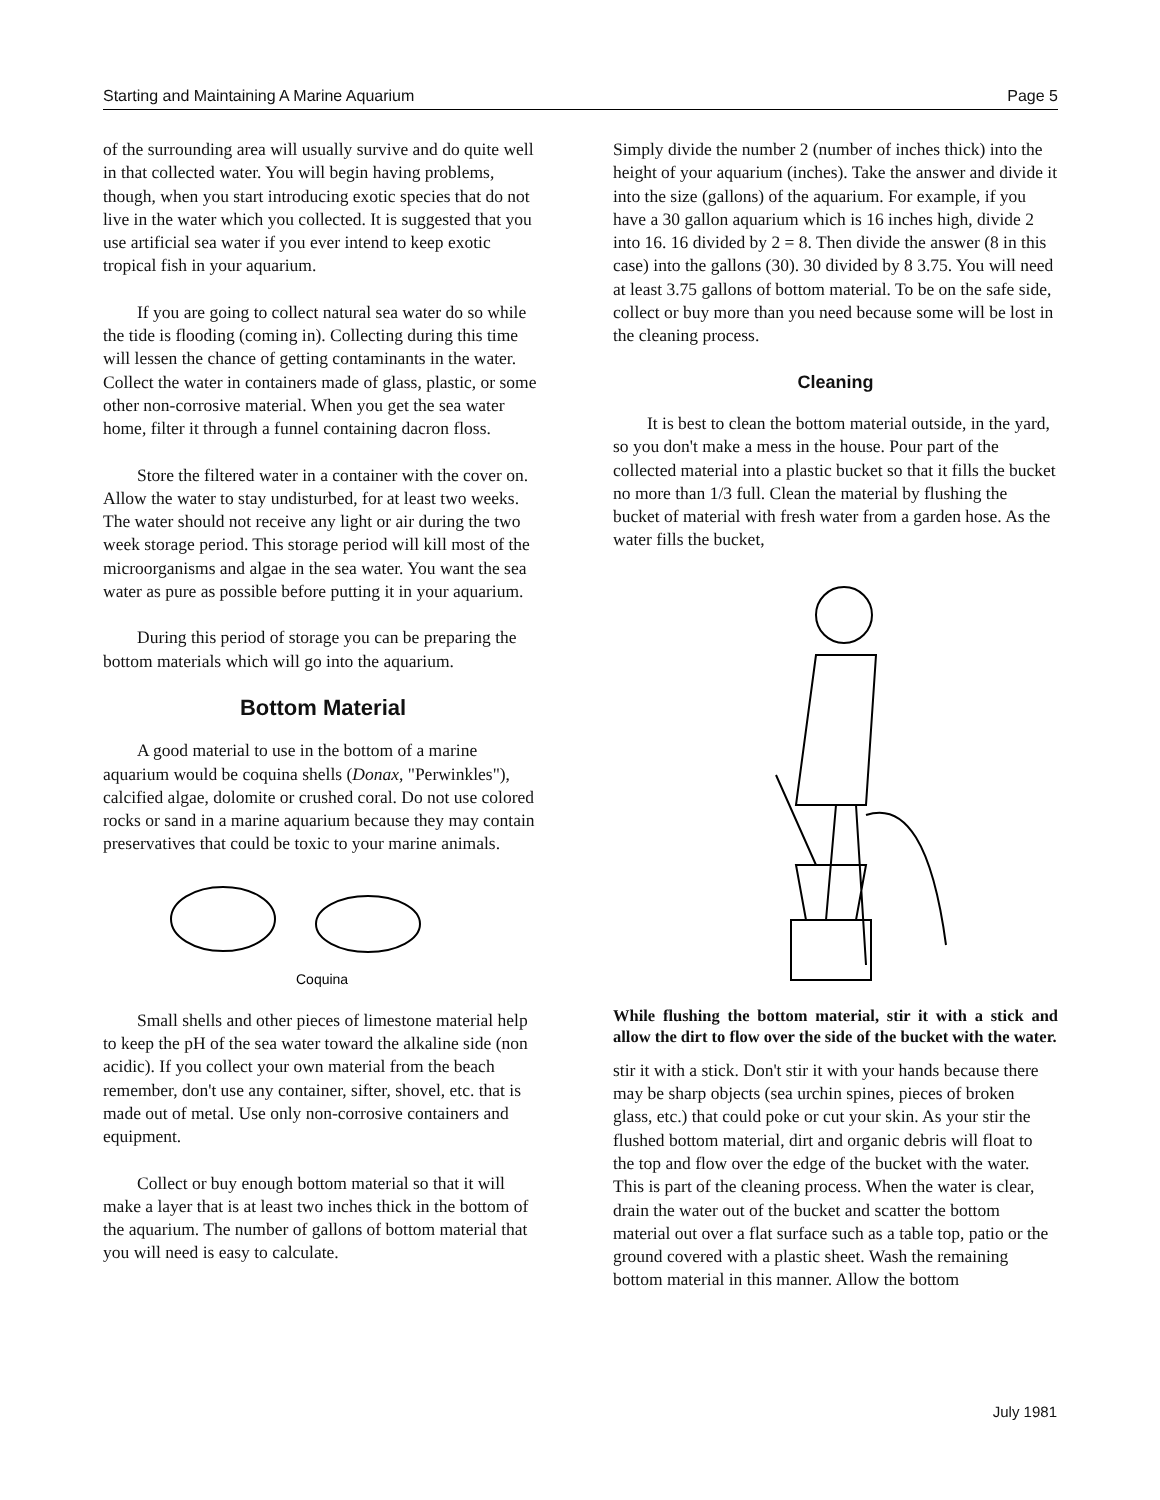Starting and Maintaining A Marine Aquarium Page 5
of the surrounding area will usually survive and do quite well in that collected water. You will begin having problems, though, when you start introducing exotic species that do not live in the water which you collected. It is suggested that you use artificial sea water if you ever intend to keep exotic tropical fish in your aquarium.
If you are going to collect natural sea water do so while the tide is flooding (coming in). Collecting during this time will lessen the chance of getting contaminants in the water. Collect the water in containers made of glass, plastic, or some other non-corrosive material. When you get the sea water home, filter it through a funnel containing dacron floss.
Store the filtered water in a container with the cover on. Allow the water to stay undisturbed, for at least two weeks. The water should not receive any light or air during the two week storage period. This storage period will kill most of the microorganisms and algae in the sea water. You want the sea water as pure as possible before putting it in your aquarium.
During this period of storage you can be preparing the bottom materials which will go into the aquarium.
Bottom Material
A good material to use in the bottom of a marine aquarium would be coquina shells (Donax, "Perwinkles"), calcified algae, dolomite or crushed coral. Do not use colored rocks or sand in a marine aquarium because they may contain preservatives that could be toxic to your marine animals.
Coquina
Small shells and other pieces of limestone material help to keep the pH of the sea water toward the alkaline side (non acidic). If you collect your own material from the beach remember, don't use any container, sifter, shovel, etc. that is made out of metal. Use only non-corrosive containers and equipment.
Collect or buy enough bottom material so that it will make a layer that is at least two inches thick in the bottom of the aquarium. The number of gallons of bottom material that you will need is easy to calculate.
Simply divide the number 2 (number of inches thick) into the height of your aquarium (inches). Take the answer and divide it into the size (gallons) of the aquarium. For example, if you have a 30 gallon aquarium which is 16 inches high, divide 2 into 16. 16 divided by 2 = 8. Then divide the answer (8 in this case) into the gallons (30). 30 divided by 8 3.75. You will need at least 3.75 gallons of bottom material. To be on the safe side, collect or buy more than you need because some will be lost in the cleaning process.
Cleaning
It is best to clean the bottom material outside, in the yard, so you don't make a mess in the house. Pour part of the collected material into a plastic bucket so that it fills the bucket no more than 1/3 full. Clean the material by flushing the bucket of material with fresh water from a garden hose. As the water fills the bucket,
While flushing the bottom material, stir it with a stick and allow the dirt to flow over the side of the bucket with the water.
stir it with a stick. Don't stir it with your hands because there may be sharp objects (sea urchin spines, pieces of broken glass, etc.) that could poke or cut your skin. As your stir the flushed bottom material, dirt and organic debris will float to the top and flow over the edge of the bucket with the water. This is part of the cleaning process. When the water is clear, drain the water out of the bucket and scatter the bottom material out over a flat surface such as a table top, patio or the ground covered with a plastic sheet. Wash the remaining bottom material in this manner. Allow the bottom
July 1981